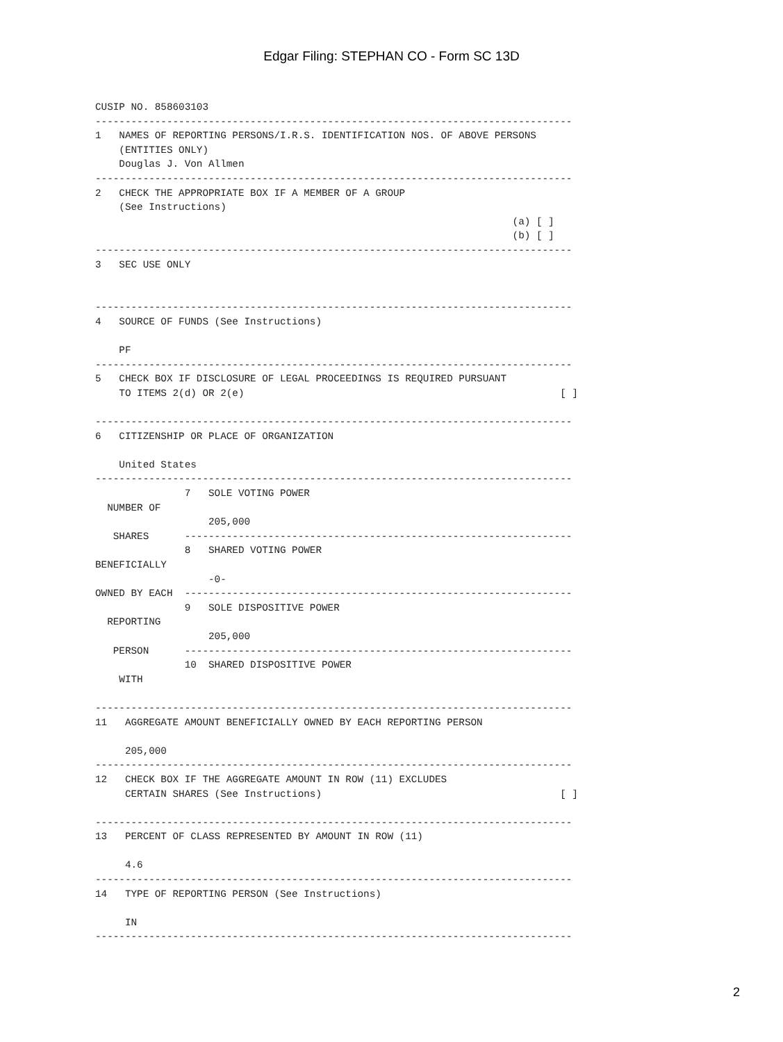Edgar Filing: STEPHAN CO - Form SC 13D
CUSIP NO. 858603103
--------------------------------------------------------------------------------
1   NAMES OF REPORTING PERSONS/I.R.S. IDENTIFICATION NOS. OF ABOVE PERSONS
    (ENTITIES ONLY)
    Douglas J. Von Allmen
--------------------------------------------------------------------------------
2   CHECK THE APPROPRIATE BOX IF A MEMBER OF A GROUP
    (See Instructions)
                                                                      (a) [ ]
                                                                      (b) [ ]
--------------------------------------------------------------------------------
3   SEC USE ONLY


--------------------------------------------------------------------------------
4   SOURCE OF FUNDS (See Instructions)

    PF
--------------------------------------------------------------------------------
5   CHECK BOX IF DISCLOSURE OF LEGAL PROCEEDINGS IS REQUIRED PURSUANT
    TO ITEMS 2(d) OR 2(e)                                                     [ ]

--------------------------------------------------------------------------------
6   CITIZENSHIP OR PLACE OF ORGANIZATION

    United States
--------------------------------------------------------------------------------
               7   SOLE VOTING POWER
  NUMBER OF
                   205,000
   SHARES      -----------------------------------------------------------------
               8   SHARED VOTING POWER
BENEFICIALLY
                   -0-
OWNED BY EACH  -----------------------------------------------------------------
               9   SOLE DISPOSITIVE POWER
  REPORTING
                   205,000
   PERSON      -----------------------------------------------------------------
               10  SHARED DISPOSITIVE POWER
    WITH

--------------------------------------------------------------------------------
11   AGGREGATE AMOUNT BENEFICIALLY OWNED BY EACH REPORTING PERSON

     205,000
--------------------------------------------------------------------------------
12   CHECK BOX IF THE AGGREGATE AMOUNT IN ROW (11) EXCLUDES
     CERTAIN SHARES (See Instructions)                                        [ ]

--------------------------------------------------------------------------------
13   PERCENT OF CLASS REPRESENTED BY AMOUNT IN ROW (11)

     4.6
--------------------------------------------------------------------------------
14   TYPE OF REPORTING PERSON (See Instructions)

     IN
--------------------------------------------------------------------------------
2